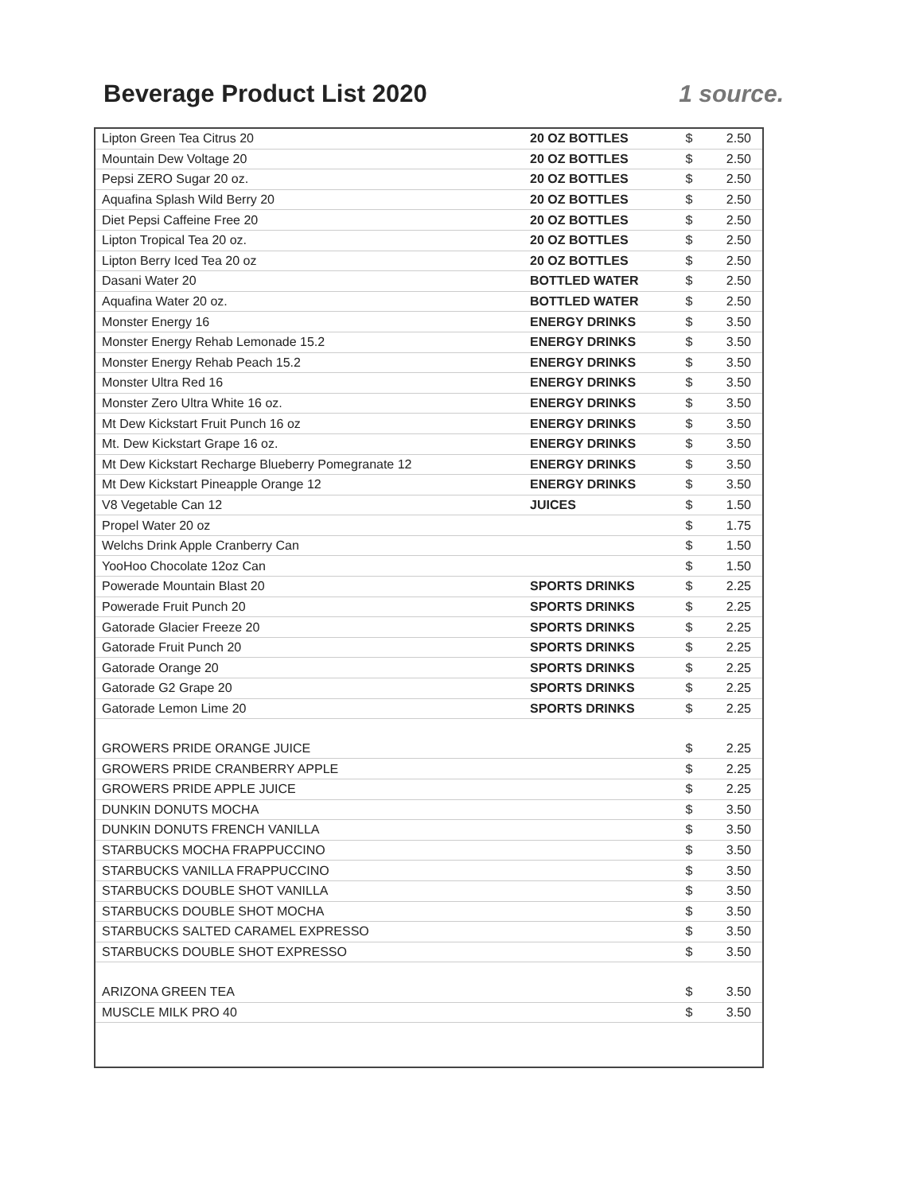Beverage Product List 2020 1 source.
| Lipton Green Tea Citrus 20 | 20 OZ BOTTLES | $ | 2.50 |
| Mountain Dew Voltage 20 | 20 OZ BOTTLES | $ | 2.50 |
| Pepsi ZERO Sugar 20 oz. | 20 OZ BOTTLES | $ | 2.50 |
| Aquafina Splash Wild Berry 20 | 20 OZ BOTTLES | $ | 2.50 |
| Diet Pepsi Caffeine Free 20 | 20 OZ BOTTLES | $ | 2.50 |
| Lipton Tropical Tea 20 oz. | 20 OZ BOTTLES | $ | 2.50 |
| Lipton Berry Iced Tea 20 oz | 20 OZ BOTTLES | $ | 2.50 |
| Dasani Water 20 | BOTTLED WATER | $ | 2.50 |
| Aquafina Water 20 oz. | BOTTLED WATER | $ | 2.50 |
| Monster Energy 16 | ENERGY DRINKS | $ | 3.50 |
| Monster Energy Rehab Lemonade 15.2 | ENERGY DRINKS | $ | 3.50 |
| Monster Energy Rehab Peach 15.2 | ENERGY DRINKS | $ | 3.50 |
| Monster Ultra Red 16 | ENERGY DRINKS | $ | 3.50 |
| Monster Zero Ultra White 16 oz. | ENERGY DRINKS | $ | 3.50 |
| Mt Dew Kickstart Fruit Punch 16 oz | ENERGY DRINKS | $ | 3.50 |
| Mt. Dew Kickstart Grape 16 oz. | ENERGY DRINKS | $ | 3.50 |
| Mt Dew Kickstart Recharge Blueberry Pomegranate 12 | ENERGY DRINKS | $ | 3.50 |
| Mt Dew Kickstart Pineapple Orange 12 | ENERGY DRINKS | $ | 3.50 |
| V8 Vegetable Can 12 | JUICES | $ | 1.50 |
| Propel Water 20 oz | | $ | 1.75 |
| Welchs Drink Apple Cranberry Can | | $ | 1.50 |
| YooHoo Chocolate 12oz Can | | $ | 1.50 |
| Powerade Mountain Blast 20 | SPORTS DRINKS | $ | 2.25 |
| Powerade Fruit Punch 20 | SPORTS DRINKS | $ | 2.25 |
| Gatorade Glacier Freeze 20 | SPORTS DRINKS | $ | 2.25 |
| Gatorade Fruit Punch 20 | SPORTS DRINKS | $ | 2.25 |
| Gatorade Orange 20 | SPORTS DRINKS | $ | 2.25 |
| Gatorade G2 Grape 20 | SPORTS DRINKS | $ | 2.25 |
| Gatorade Lemon Lime 20 | SPORTS DRINKS | $ | 2.25 |
| GROWERS PRIDE ORANGE JUICE | | $ | 2.25 |
| GROWERS PRIDE CRANBERRY APPLE | | $ | 2.25 |
| GROWERS PRIDE APPLE JUICE | | $ | 2.25 |
| DUNKIN DONUTS MOCHA | | $ | 3.50 |
| DUNKIN DONUTS FRENCH VANILLA | | $ | 3.50 |
| STARBUCKS MOCHA FRAPPUCCINO | | $ | 3.50 |
| STARBUCKS VANILLA FRAPPUCCINO | | $ | 3.50 |
| STARBUCKS DOUBLE SHOT VANILLA | | $ | 3.50 |
| STARBUCKS DOUBLE SHOT MOCHA | | $ | 3.50 |
| STARBUCKS SALTED CARAMEL EXPRESSO | | $ | 3.50 |
| STARBUCKS DOUBLE SHOT EXPRESSO | | $ | 3.50 |
| ARIZONA GREEN TEA | | $ | 3.50 |
| MUSCLE MILK PRO 40 | | $ | 3.50 |